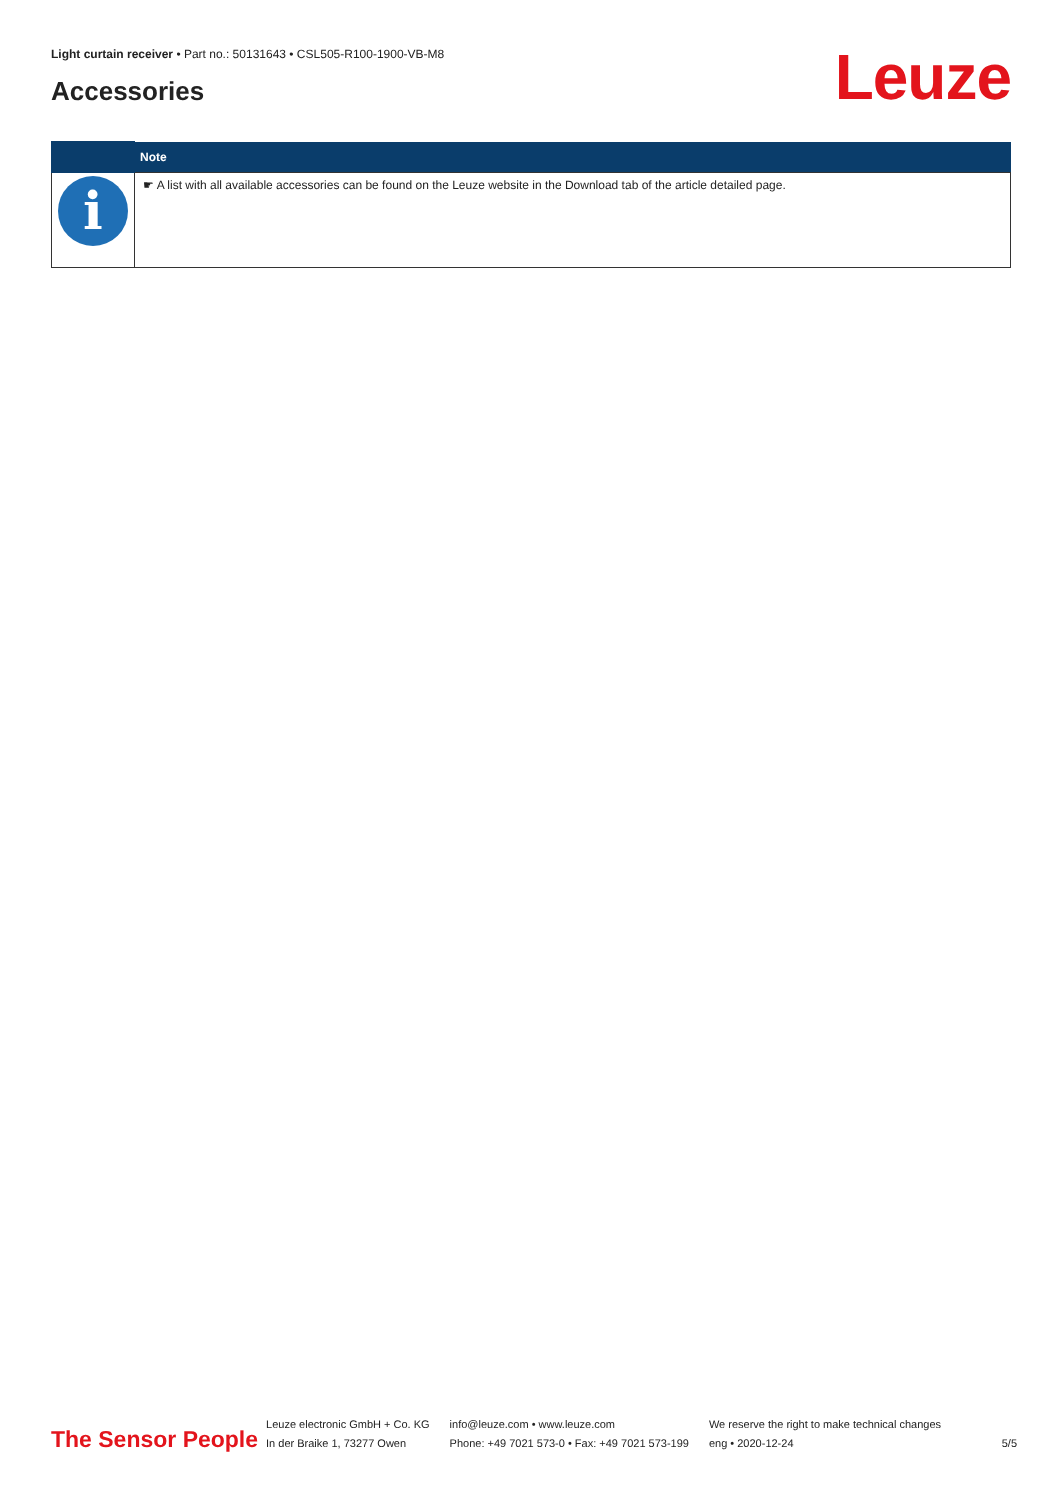Light curtain receiver • Part no.: 50131643 • CSL505-R100-1900-VB-M8
Accessories Leuze
| | Note |
| --- | --- |
| i | ☛ A list with all available accessories can be found on the Leuze website in the Download tab of the article detailed page. |
The Sensor People
Leuze electronic GmbH + Co. KG
In der Braike 1, 73277 Owen
info@leuze.com • www.leuze.com
Phone: +49 7021 573-0 • Fax: +49 7021 573-199
We reserve the right to make technical changes
eng • 2020-12-24
5/5